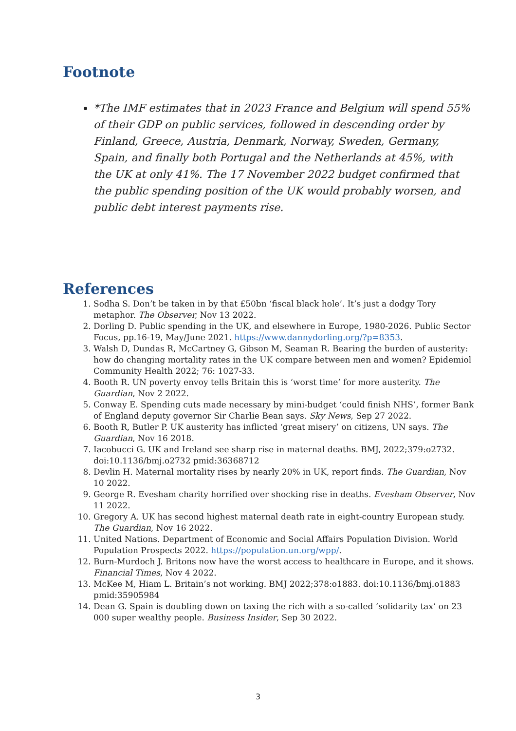Footnote
*The IMF estimates that in 2023 France and Belgium will spend 55% of their GDP on public services, followed in descending order by Finland, Greece, Austria, Denmark, Norway, Sweden, Germany, Spain, and finally both Portugal and the Netherlands at 45%, with the UK at only 41%. The 17 November 2022 budget confirmed that the public spending position of the UK would probably worsen, and public debt interest payments rise.
References
1. Sodha S. Don’t be taken in by that £50bn ‘fiscal black hole’. It’s just a dodgy Tory metaphor. The Observer, Nov 13 2022.
2. Dorling D. Public spending in the UK, and elsewhere in Europe, 1980-2026. Public Sector Focus, pp.16-19, May/June 2021. https://www.dannydorling.org/?p=8353.
3. Walsh D, Dundas R, McCartney G, Gibson M, Seaman R. Bearing the burden of austerity: how do changing mortality rates in the UK compare between men and women? Epidemiol Community Health 2022; 76: 1027-33.
4. Booth R. UN poverty envoy tells Britain this is ‘worst time’ for more austerity. The Guardian, Nov 2 2022.
5. Conway E. Spending cuts made necessary by mini-budget ‘could finish NHS’, former Bank of England deputy governor Sir Charlie Bean says. Sky News, Sep 27 2022.
6. Booth R, Butler P. UK austerity has inflicted ‘great misery’ on citizens, UN says. The Guardian, Nov 16 2018.
7. Iacobucci G. UK and Ireland see sharp rise in maternal deaths. BMJ, 2022;379:o2732. doi:10.1136/bmj.o2732 pmid:36368712
8. Devlin H. Maternal mortality rises by nearly 20% in UK, report finds. The Guardian, Nov 10 2022.
9. George R. Evesham charity horrified over shocking rise in deaths. Evesham Observer, Nov 11 2022.
10. Gregory A. UK has second highest maternal death rate in eight-country European study. The Guardian, Nov 16 2022.
11. United Nations. Department of Economic and Social Affairs Population Division. World Population Prospects 2022. https://population.un.org/wpp/.
12. Burn-Murdoch J. Britons now have the worst access to healthcare in Europe, and it shows. Financial Times, Nov 4 2022.
13. McKee M, Hiam L. Britain’s not working. BMJ 2022;378:o1883. doi:10.1136/bmj.o1883 pmid:35905984
14. Dean G. Spain is doubling down on taxing the rich with a so-called ‘solidarity tax’ on 23 000 super wealthy people. Business Insider, Sep 30 2022.
3